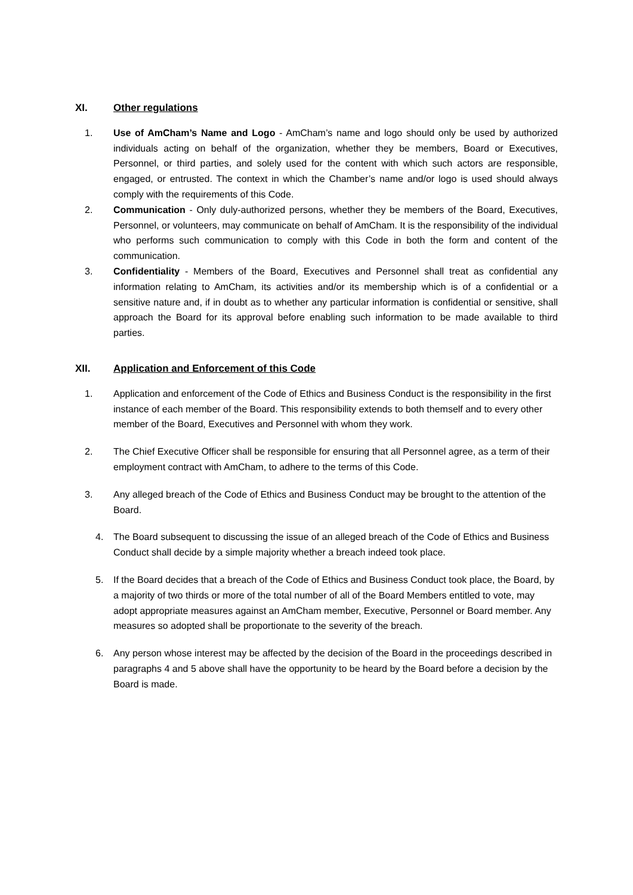XI. Other regulations
1. Use of AmCham’s Name and Logo - AmCham’s name and logo should only be used by authorized individuals acting on behalf of the organization, whether they be members, Board or Executives, Personnel, or third parties, and solely used for the content with which such actors are responsible, engaged, or entrusted. The context in which the Chamber’s name and/or logo is used should always comply with the requirements of this Code.
2. Communication - Only duly-authorized persons, whether they be members of the Board, Executives, Personnel, or volunteers, may communicate on behalf of AmCham. It is the responsibility of the individual who performs such communication to comply with this Code in both the form and content of the communication.
3. Confidentiality - Members of the Board, Executives and Personnel shall treat as confidential any information relating to AmCham, its activities and/or its membership which is of a confidential or a sensitive nature and, if in doubt as to whether any particular information is confidential or sensitive, shall approach the Board for its approval before enabling such information to be made available to third parties.
XII. Application and Enforcement of this Code
1. Application and enforcement of the Code of Ethics and Business Conduct is the responsibility in the first instance of each member of the Board. This responsibility extends to both themself and to every other member of the Board, Executives and Personnel with whom they work.
2. The Chief Executive Officer shall be responsible for ensuring that all Personnel agree, as a term of their employment contract with AmCham, to adhere to the terms of this Code.
3. Any alleged breach of the Code of Ethics and Business Conduct may be brought to the attention of the Board.
4. The Board subsequent to discussing the issue of an alleged breach of the Code of Ethics and Business Conduct shall decide by a simple majority whether a breach indeed took place.
5. If the Board decides that a breach of the Code of Ethics and Business Conduct took place, the Board, by a majority of two thirds or more of the total number of all of the Board Members entitled to vote, may adopt appropriate measures against an AmCham member, Executive, Personnel or Board member. Any measures so adopted shall be proportionate to the severity of the breach.
6. Any person whose interest may be affected by the decision of the Board in the proceedings described in paragraphs 4 and 5 above shall have the opportunity to be heard by the Board before a decision by the Board is made.